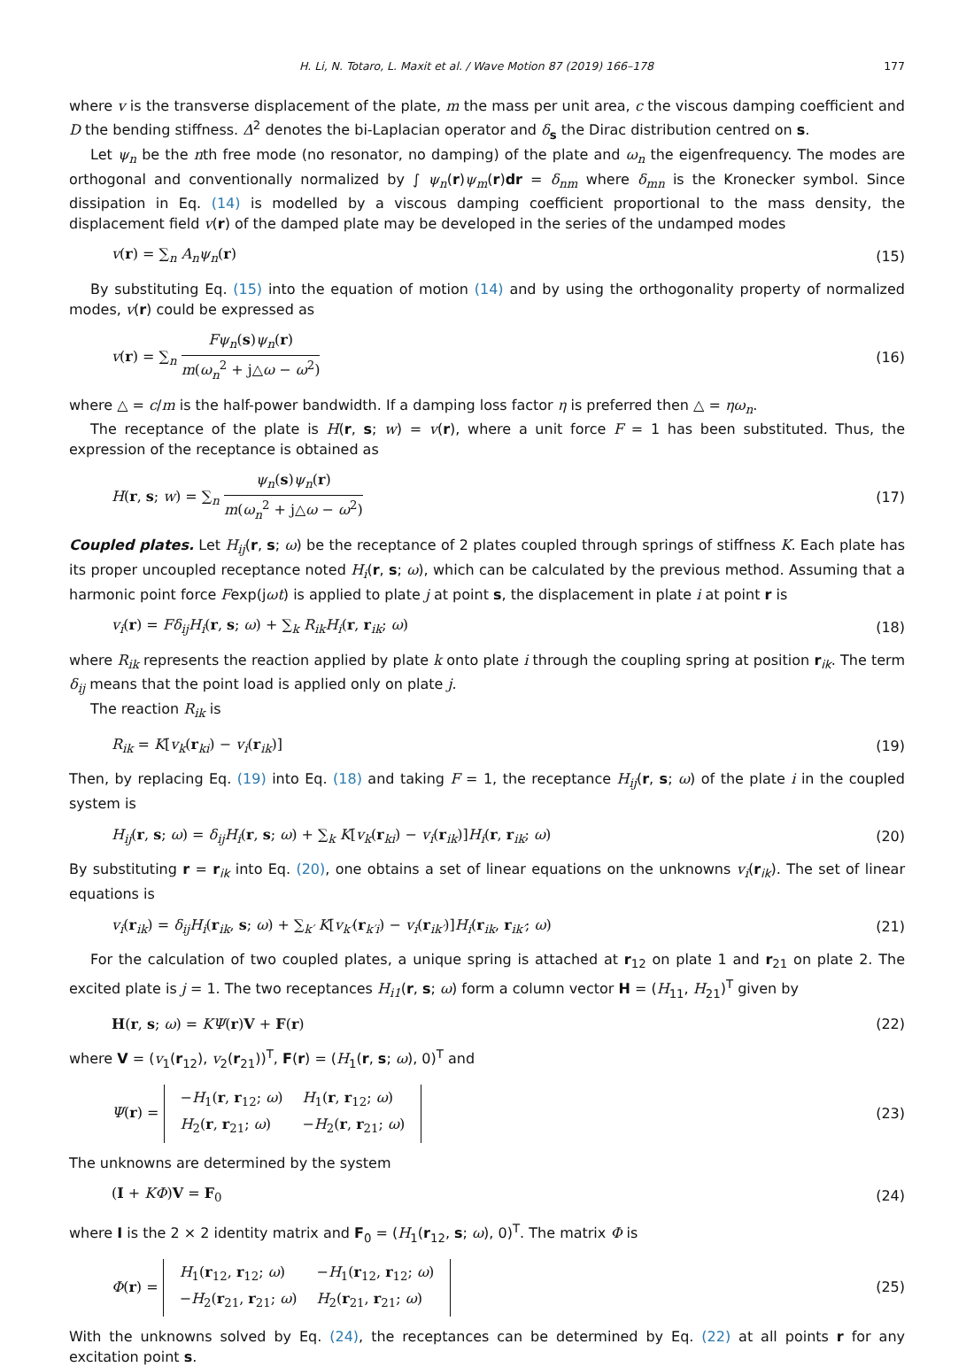H. Li, N. Totaro, L. Maxit et al. / Wave Motion 87 (2019) 166–178 177
where v is the transverse displacement of the plate, m the mass per unit area, c the viscous damping coefficient and D the bending stiffness. Δ<sup>2</sup> denotes the bi-Laplacian operator and δ<sub>s</sub> the Dirac distribution centred on s.
Let ψ<sub>n</sub> be the nth free mode (no resonator, no damping) of the plate and ω<sub>n</sub> the eigenfrequency. The modes are orthogonal and conventionally normalized by ∫ ψ<sub>n</sub>(r)ψ<sub>m</sub>(r)dr = δ<sub>nm</sub> where δ<sub>mn</sub> is the Kronecker symbol. Since dissipation in Eq. (14) is modelled by a viscous damping coefficient proportional to the mass density, the displacement field v(r) of the damped plate may be developed in the series of the undamped modes
v(r) = ∑<sub>n</sub> A<sub>n</sub>ψ<sub>n</sub>(r) (15)
By substituting Eq. (15) into the equation of motion (14) and by using the orthogonality property of normalized modes, v(r) could be expressed as
v(r) = ∑<sub>n</sub> Fψ<sub>n</sub>(s)ψ<sub>n</sub>(r) m(ω<sub>n</sub><sup>2</sup> + j△ω − ω<sup>2</sup>) (16)
where △ = c/m is the half-power bandwidth. If a damping loss factor η is preferred then △ = ηω<sub>n</sub>.
The receptance of the plate is H(r, s; w) = v(r), where a unit force F = 1 has been substituted. Thus, the expression of the receptance is obtained as
H(r, s; w) = ∑<sub>n</sub> ψ<sub>n</sub>(s)ψ<sub>n</sub>(r) m(ω<sub>n</sub><sup>2</sup> + j△ω − ω<sup>2</sup>) (17)
Coupled plates. Let H<sub>ij</sub>(r, s; ω) be the receptance of 2 plates coupled through springs of stiffness K. Each plate has its proper uncoupled receptance noted H<sub>i</sub>(r, s; ω), which can be calculated by the previous method. Assuming that a harmonic point force Fexp(jωt) is applied to plate j at point s, the displacement in plate i at point r is
v<sub>i</sub>(r) = Fδ<sub>ij</sub>H<sub>i</sub>(r, s; ω) + ∑<sub>k</sub> R<sub>ik</sub>H<sub>i</sub>(r, r<sub>ik</sub>; ω) (18)
where R<sub>ik</sub> represents the reaction applied by plate k onto plate i through the coupling spring at position r<sub>ik</sub>. The term δ<sub>ij</sub> means that the point load is applied only on plate j.
The reaction R<sub>ik</sub> is
R<sub>ik</sub> = K[v<sub>k</sub>(r<sub>ki</sub>) − v<sub>i</sub>(r<sub>ik</sub>)] (19)
Then, by replacing Eq. (19) into Eq. (18) and taking F = 1, the receptance H<sub>ij</sub>(r, s; ω) of the plate i in the coupled system is
H<sub>ij</sub>(r, s; ω) = δ<sub>ij</sub>H<sub>i</sub>(r, s; ω) + ∑<sub>k</sub> K[v<sub>k</sub>(r<sub>ki</sub>) − v<sub>i</sub>(r<sub>ik</sub>)]H<sub>i</sub>(r, r<sub>ik</sub>; ω) (20)
By substituting r = r<sub>ik</sub> into Eq. (20), one obtains a set of linear equations on the unknowns v<sub>i</sub>(r<sub>ik</sub>). The set of linear equations is
v<sub>i</sub>(r<sub>ik</sub>) = δ<sub>ij</sub>H<sub>i</sub>(r<sub>ik</sub>, s; ω) + ∑<sub>k′</sub> K[v<sub>k′</sub>(r<sub>k′i</sub>) − v<sub>i</sub>(r<sub>ik′</sub>)]H<sub>i</sub>(r<sub>ik</sub>, r<sub>ik′</sub>; ω) (21)
For the calculation of two coupled plates, a unique spring is attached at r<sub>12</sub> on plate 1 and r<sub>21</sub> on plate 2. The excited plate is j = 1. The two receptances H<sub>i1</sub>(r, s; ω) form a column vector H = (H<sub>11</sub>, H<sub>21</sub>)<sup>T</sup> given by
H(r, s; ω) = KΨ(r)V + F(r) (22)
where V = (v<sub>1</sub>(r<sub>12</sub>), v<sub>2</sub>(r<sub>21</sub>))<sup>T</sup>, F(r) = (H<sub>1</sub>(r, s; ω), 0)<sup>T</sup> and
Ψ(r) =
| − H<sub>1</sub>( r , r<sub>12</sub>; ω ) | H<sub>1</sub>( r , r<sub>12</sub>; ω ) |
| H<sub>2</sub>( r , r<sub>21</sub>; ω ) | − H<sub>2</sub>( r , r<sub>21</sub>; ω ) |
(23)
The unknowns are determined by the system
(I + KΦ)V = F<sub>0</sub> (24)
where I is the 2 × 2 identity matrix and F<sub>0</sub> = (H<sub>1</sub>(r<sub>12</sub>, s; ω), 0)<sup>T</sup>. The matrix Φ is
Φ(r) =
| H<sub>1</sub>( r<sub>12</sub>, r<sub>12</sub>; ω ) | − H<sub>1</sub>( r<sub>12</sub>, r<sub>12</sub>; ω ) |
| − H<sub>2</sub>( r<sub>21</sub>, r<sub>21</sub>; ω ) | H<sub>2</sub>( r<sub>21</sub>, r<sub>21</sub>; ω ) |
(25)
With the unknowns solved by Eq. (24), the receptances can be determined by Eq. (22) at all points r for any excitation point s.